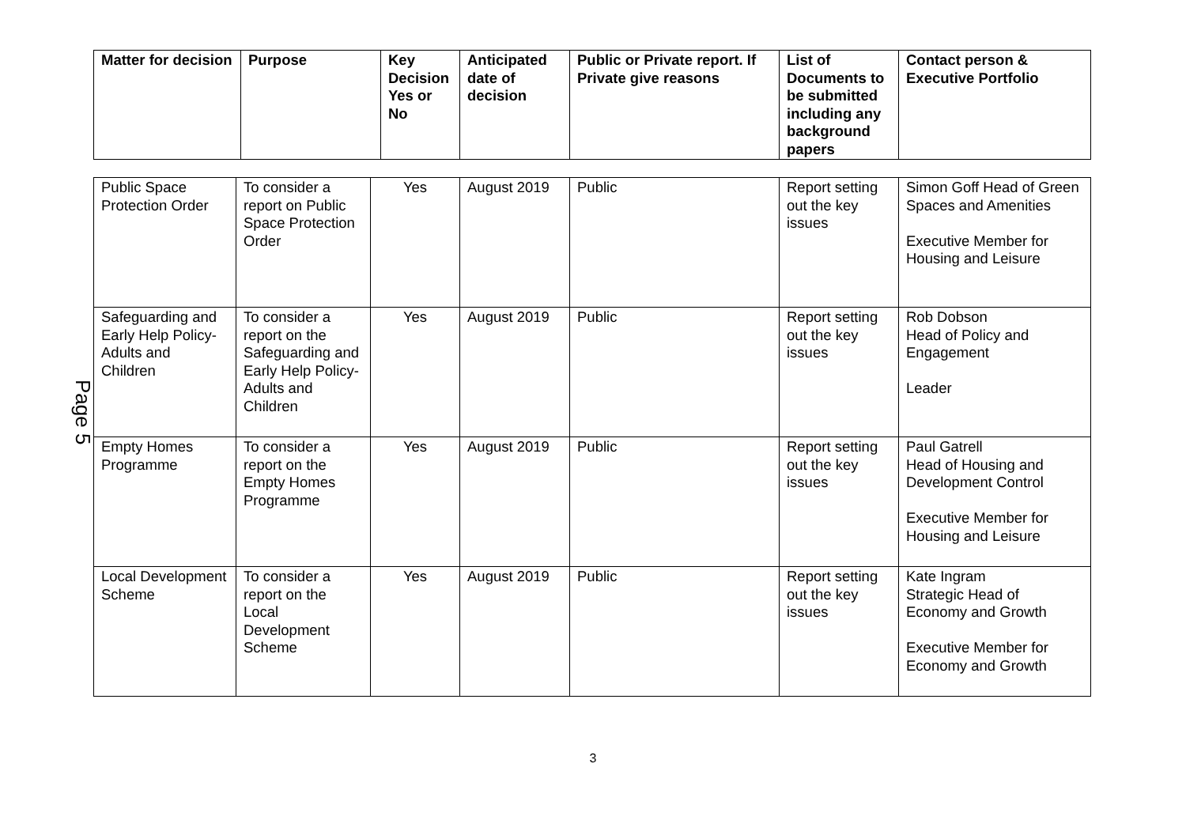Page 5
| Matter for decision | Purpose | Key Decision Yes or No | Anticipated date of decision | Public or Private report. If Private give reasons | List of Documents to be submitted including any background papers | Contact person & Executive Portfolio |
| --- | --- | --- | --- | --- | --- | --- |
| Public Space Protection Order | To consider a report on Public Space Protection Order | Yes | August 2019 | Public | Report setting out the key issues | Simon Goff Head of Green Spaces and Amenities Executive Member for Housing and Leisure |
| Safeguarding and Early Help Policy- Adults and Children | To consider a report on the Safeguarding and Early Help Policy-Adults and Children | Yes | August 2019 | Public | Report setting out the key issues | Rob Dobson Head of Policy and Engagement Leader |
| Empty Homes Programme | To consider a report on the Empty Homes Programme | Yes | August 2019 | Public | Report setting out the key issues | Paul Gatrell Head of Housing and Development Control Executive Member for Housing and Leisure |
| Local Development Scheme | To consider a report on the Local Development Scheme | Yes | August 2019 | Public | Report setting out the key issues | Kate Ingram Strategic Head of Economy and Growth Executive Member for Economy and Growth |
3